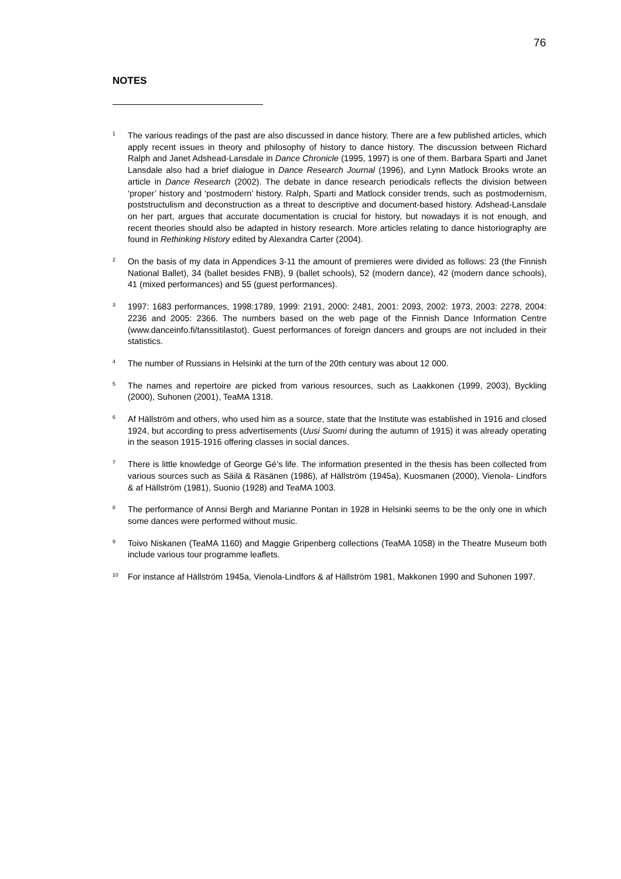76
NOTES
<sup>1</sup>
The various readings of the past are also discussed in dance history. There are a few published articles, which apply recent issues in theory and philosophy of history to dance history. The discussion between Richard Ralph and Janet Adshead-Lansdale in Dance Chronicle (1995, 1997) is one of them. Barbara Sparti and Janet Lansdale also had a brief dialogue in Dance Research Journal (1996), and Lynn Matlock Brooks wrote an article in Dance Research (2002). The debate in dance research periodicals reflects the division between ‘proper’ history and ‘postmodern’ history. Ralph, Sparti and Matlock consider trends, such as postmodernism, poststructulism and deconstruction as a threat to descriptive and document-based history. Adshead-Lansdale on her part, argues that accurate documentation is crucial for history, but nowadays it is not enough, and recent theories should also be adapted in history research. More articles relating to dance historiography are found in Rethinking History edited by Alexandra Carter (2004).
<sup>2</sup>
On the basis of my data in Appendices 3-11 the amount of premieres were divided as follows: 23 (the Finnish National Ballet), 34 (ballet besides FNB), 9 (ballet schools), 52 (modern dance), 42 (modern dance schools), 41 (mixed performances) and 55 (guest performances).
<sup>3</sup>
1997: 1683 performances, 1998:1789, 1999: 2191, 2000: 2481, 2001: 2093, 2002: 1973, 2003: 2278, 2004: 2236 and 2005: 2366. The numbers based on the web page of the Finnish Dance Information Centre (www.danceinfo.fi/tanssitilastot). Guest performances of foreign dancers and groups are not included in their statistics.
<sup>4</sup>
The number of Russians in Helsinki at the turn of the 20th century was about 12 000.
<sup>5</sup>
The names and repertoire are picked from various resources, such as Laakkonen (1999, 2003), Byckling (2000), Suhonen (2001), TeaMA 1318.
<sup>6</sup>
Af Hällström and others, who used him as a source, state that the Institute was established in 1916 and closed 1924, but according to press advertisements (Uusi Suomi during the autumn of 1915) it was already operating in the season 1915-1916 offering classes in social dances.
<sup>7</sup>
There is little knowledge of George Gé’s life. The information presented in the thesis has been collected from various sources such as Säilä & Räsänen (1986), af Hällström (1945a), Kuosmanen (2000), Vienola- Lindfors & af Hällström (1981), Suonio (1928) and TeaMA 1003.
<sup>8</sup>
The performance of Annsi Bergh and Marianne Pontan in 1928 in Helsinki seems to be the only one in which some dances were performed without music.
<sup>9</sup>
Toivo Niskanen (TeaMA 1160) and Maggie Gripenberg collections (TeaMA 1058) in the Theatre Museum both include various tour programme leaflets.
<sup>10</sup>
For instance af Hällström 1945a, Vienola-Lindfors & af Hällström 1981, Makkonen 1990 and Suhonen 1997.